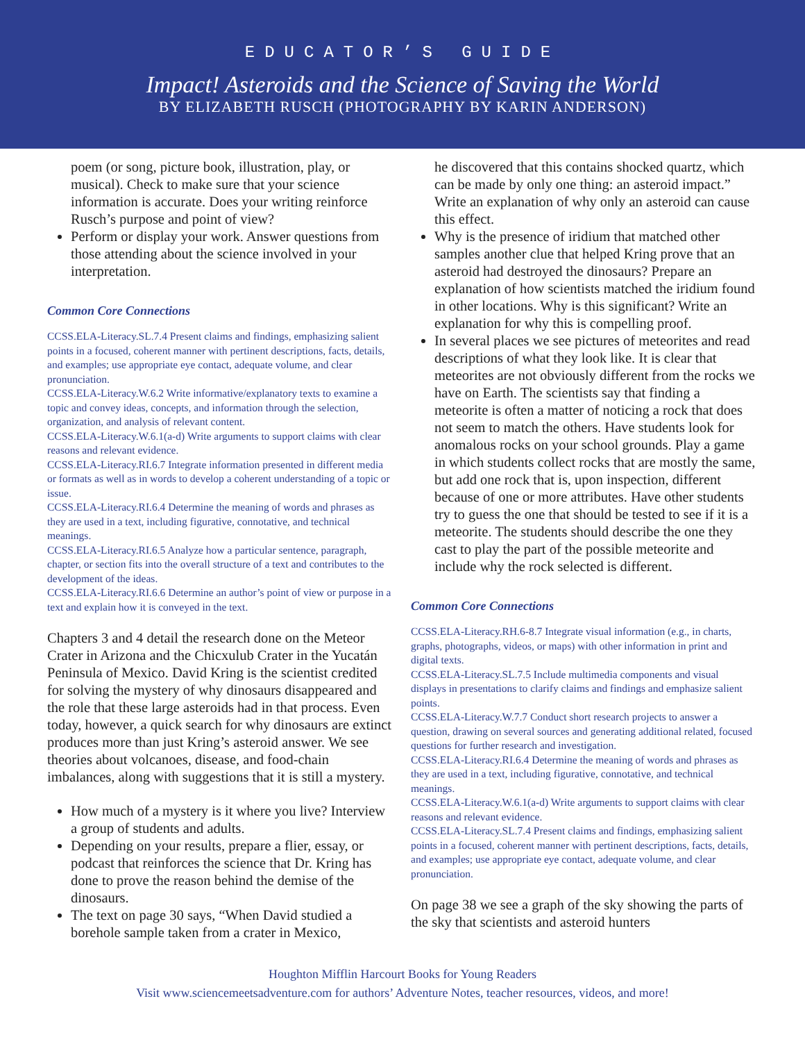EDUCATOR’S GUIDE
Impact! Asteroids and the Science of Saving the World
BY ELIZABETH RUSCH (PHOTOGRAPHY BY KARIN ANDERSON)
poem (or song, picture book, illustration, play, or musical). Check to make sure that your science information is accurate. Does your writing reinforce Rusch’s purpose and point of view?
Perform or display your work. Answer questions from those attending about the science involved in your interpretation.
Common Core Connections
CCSS.ELA-Literacy.SL.7.4 Present claims and findings, emphasizing salient points in a focused, coherent manner with pertinent descriptions, facts, details, and examples; use appropriate eye contact, adequate volume, and clear pronunciation.
CCSS.ELA-Literacy.W.6.2 Write informative/explanatory texts to examine a topic and convey ideas, concepts, and information through the selection, organization, and analysis of relevant content.
CCSS.ELA-Literacy.W.6.1(a-d) Write arguments to support claims with clear reasons and relevant evidence.
CCSS.ELA-Literacy.RI.6.7 Integrate information presented in different media or formats as well as in words to develop a coherent understanding of a topic or issue.
CCSS.ELA-Literacy.RI.6.4 Determine the meaning of words and phrases as they are used in a text, including figurative, connotative, and technical meanings.
CCSS.ELA-Literacy.RI.6.5 Analyze how a particular sentence, paragraph, chapter, or section fits into the overall structure of a text and contributes to the development of the ideas.
CCSS.ELA-Literacy.RI.6.6 Determine an author’s point of view or purpose in a text and explain how it is conveyed in the text.
Chapters 3 and 4 detail the research done on the Meteor Crater in Arizona and the Chicxulub Crater in the Yucatán Peninsula of Mexico. David Kring is the scientist credited for solving the mystery of why dinosaurs disappeared and the role that these large asteroids had in that process. Even today, however, a quick search for why dinosaurs are extinct produces more than just Kring’s asteroid answer. We see theories about volcanoes, disease, and food-chain imbalances, along with suggestions that it is still a mystery.
How much of a mystery is it where you live? Interview a group of students and adults.
Depending on your results, prepare a flier, essay, or podcast that reinforces the science that Dr. Kring has done to prove the reason behind the demise of the dinosaurs.
The text on page 30 says, “When David studied a borehole sample taken from a crater in Mexico,
he discovered that this contains shocked quartz, which can be made by only one thing: an asteroid impact.” Write an explanation of why only an asteroid can cause this effect.
Why is the presence of iridium that matched other samples another clue that helped Kring prove that an asteroid had destroyed the dinosaurs? Prepare an explanation of how scientists matched the iridium found in other locations. Why is this significant? Write an explanation for why this is compelling proof.
In several places we see pictures of meteorites and read descriptions of what they look like. It is clear that meteorites are not obviously different from the rocks we have on Earth. The scientists say that finding a meteorite is often a matter of noticing a rock that does not seem to match the others. Have students look for anomalous rocks on your school grounds. Play a game in which students collect rocks that are mostly the same, but add one rock that is, upon inspection, different because of one or more attributes. Have other students try to guess the one that should be tested to see if it is a meteorite. The students should describe the one they cast to play the part of the possible meteorite and include why the rock selected is different.
Common Core Connections
CCSS.ELA-Literacy.RH.6-8.7 Integrate visual information (e.g., in charts, graphs, photographs, videos, or maps) with other information in print and digital texts.
CCSS.ELA-Literacy.SL.7.5 Include multimedia components and visual displays in presentations to clarify claims and findings and emphasize salient points.
CCSS.ELA-Literacy.W.7.7 Conduct short research projects to answer a question, drawing on several sources and generating additional related, focused questions for further research and investigation.
CCSS.ELA-Literacy.RI.6.4 Determine the meaning of words and phrases as they are used in a text, including figurative, connotative, and technical meanings.
CCSS.ELA-Literacy.W.6.1(a-d) Write arguments to support claims with clear reasons and relevant evidence.
CCSS.ELA-Literacy.SL.7.4 Present claims and findings, emphasizing salient points in a focused, coherent manner with pertinent descriptions, facts, details, and examples; use appropriate eye contact, adequate volume, and clear pronunciation.
On page 38 we see a graph of the sky showing the parts of the sky that scientists and asteroid hunters
Houghton Mifflin Harcourt Books for Young Readers
Visit www.sciencemeetsadventure.com for authors’ Adventure Notes, teacher resources, videos, and more!